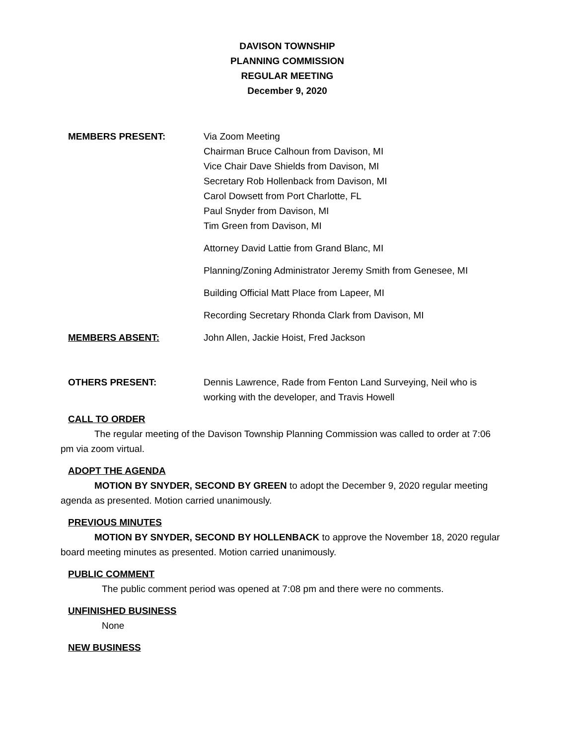DAVISON TOWNSHIP
PLANNING COMMISSION
REGULAR MEETING
December 9, 2020
MEMBERS PRESENT: Via Zoom Meeting
Chairman Bruce Calhoun from Davison, MI
Vice Chair Dave Shields from Davison, MI
Secretary Rob Hollenback from Davison, MI
Carol Dowsett from Port Charlotte, FL
Paul Snyder from Davison, MI
Tim Green from Davison, MI
Attorney David Lattie from Grand Blanc, MI
Planning/Zoning Administrator Jeremy Smith from Genesee, MI
Building Official Matt Place from Lapeer, MI
Recording Secretary Rhonda Clark from Davison, MI
MEMBERS ABSENT: John Allen, Jackie Hoist, Fred Jackson
OTHERS PRESENT: Dennis Lawrence, Rade from Fenton Land Surveying, Neil who is working with the developer, and Travis Howell
CALL TO ORDER
The regular meeting of the Davison Township Planning Commission was called to order at 7:06 pm via zoom virtual.
ADOPT THE AGENDA
MOTION BY SNYDER, SECOND BY GREEN to adopt the December 9, 2020 regular meeting agenda as presented. Motion carried unanimously.
PREVIOUS MINUTES
MOTION BY SNYDER, SECOND BY HOLLENBACK to approve the November 18, 2020 regular board meeting minutes as presented. Motion carried unanimously.
PUBLIC COMMENT
The public comment period was opened at 7:08 pm and there were no comments.
UNFINISHED BUSINESS
None
NEW BUSINESS